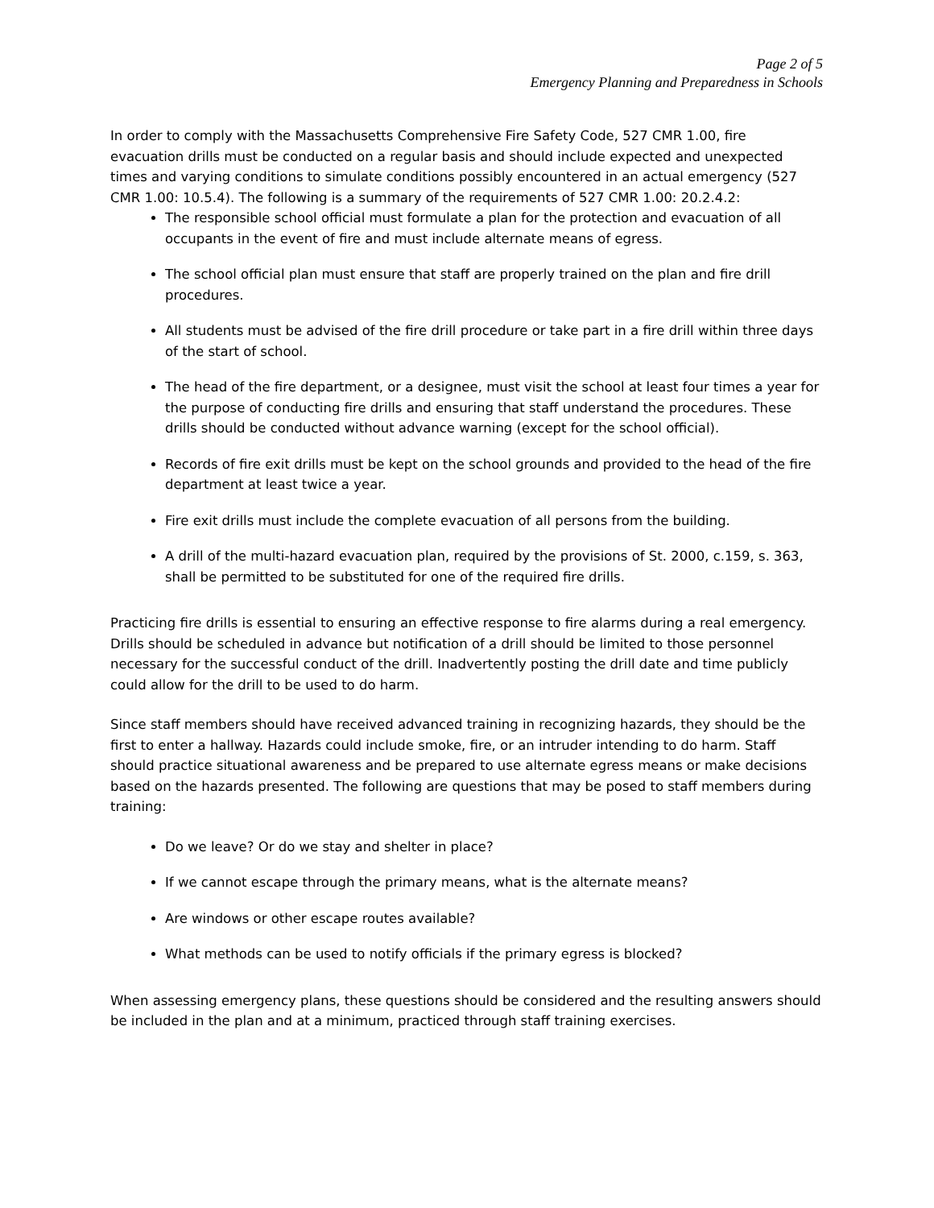Page 2 of 5
Emergency Planning and Preparedness in Schools
In order to comply with the Massachusetts Comprehensive Fire Safety Code, 527 CMR 1.00, fire evacuation drills must be conducted on a regular basis and should include expected and unexpected times and varying conditions to simulate conditions possibly encountered in an actual emergency (527 CMR 1.00: 10.5.4). The following is a summary of the requirements of 527 CMR 1.00: 20.2.4.2:
The responsible school official must formulate a plan for the protection and evacuation of all occupants in the event of fire and must include alternate means of egress.
The school official plan must ensure that staff are properly trained on the plan and fire drill procedures.
All students must be advised of the fire drill procedure or take part in a fire drill within three days of the start of school.
The head of the fire department, or a designee, must visit the school at least four times a year for the purpose of conducting fire drills and ensuring that staff understand the procedures. These drills should be conducted without advance warning (except for the school official).
Records of fire exit drills must be kept on the school grounds and provided to the head of the fire department at least twice a year.
Fire exit drills must include the complete evacuation of all persons from the building.
A drill of the multi-hazard evacuation plan, required by the provisions of St. 2000, c.159, s. 363, shall be permitted to be substituted for one of the required fire drills.
Practicing fire drills is essential to ensuring an effective response to fire alarms during a real emergency. Drills should be scheduled in advance but notification of a drill should be limited to those personnel necessary for the successful conduct of the drill. Inadvertently posting the drill date and time publicly could allow for the drill to be used to do harm.
Since staff members should have received advanced training in recognizing hazards, they should be the first to enter a hallway. Hazards could include smoke, fire, or an intruder intending to do harm. Staff should practice situational awareness and be prepared to use alternate egress means or make decisions based on the hazards presented. The following are questions that may be posed to staff members during training:
Do we leave? Or do we stay and shelter in place?
If we cannot escape through the primary means, what is the alternate means?
Are windows or other escape routes available?
What methods can be used to notify officials if the primary egress is blocked?
When assessing emergency plans, these questions should be considered and the resulting answers should be included in the plan and at a minimum, practiced through staff training exercises.